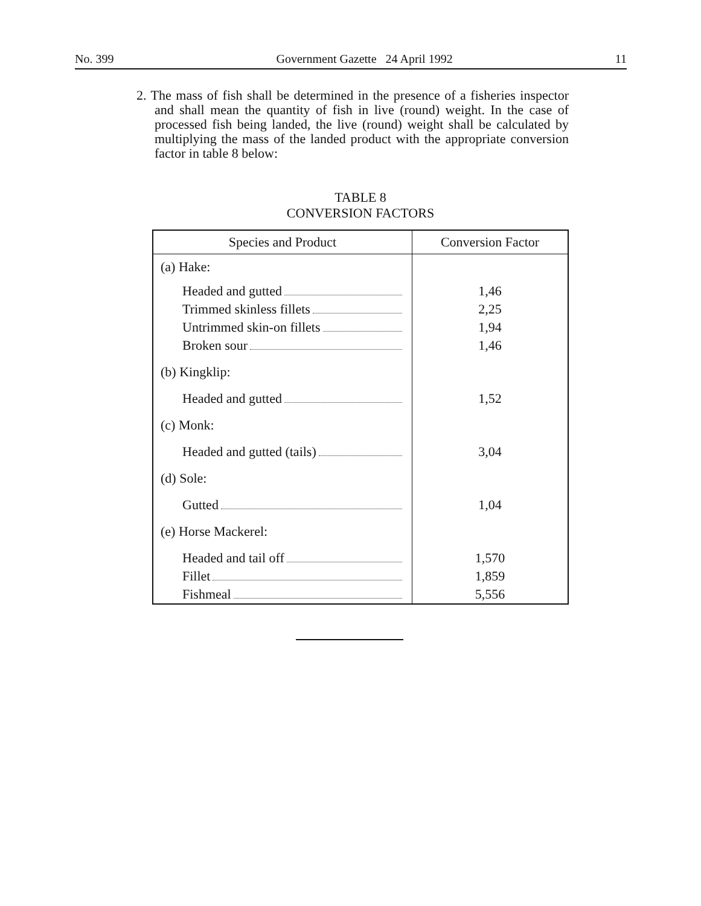No. 399 Government Gazette 24 April 1992 11
2. The mass of fish shall be determined in the presence of a fisheries inspector and shall mean the quantity of fish in live (round) weight. In the case of processed fish being landed, the live (round) weight shall be calculated by multiplying the mass of the landed product with the appropriate conversion factor in table 8 below:
TABLE 8
CONVERSION FACTORS
| Species and Product | Conversion Factor |
| --- | --- |
| (a) Hake: Headed and gutted Trimmed skinless fillets Untrimmed skin-on fillets Broken sour (b) Kingklip: Headed and gutted (c) Monk: Headed and gutted (tails) (d) Sole: Gutted (e) Horse Mackerel: Headed and tail off Fillet Fishmeal | 1,46 2,25 1,94 1,46 1,52 3,04 1,04 1,570 1,859 5,556 |